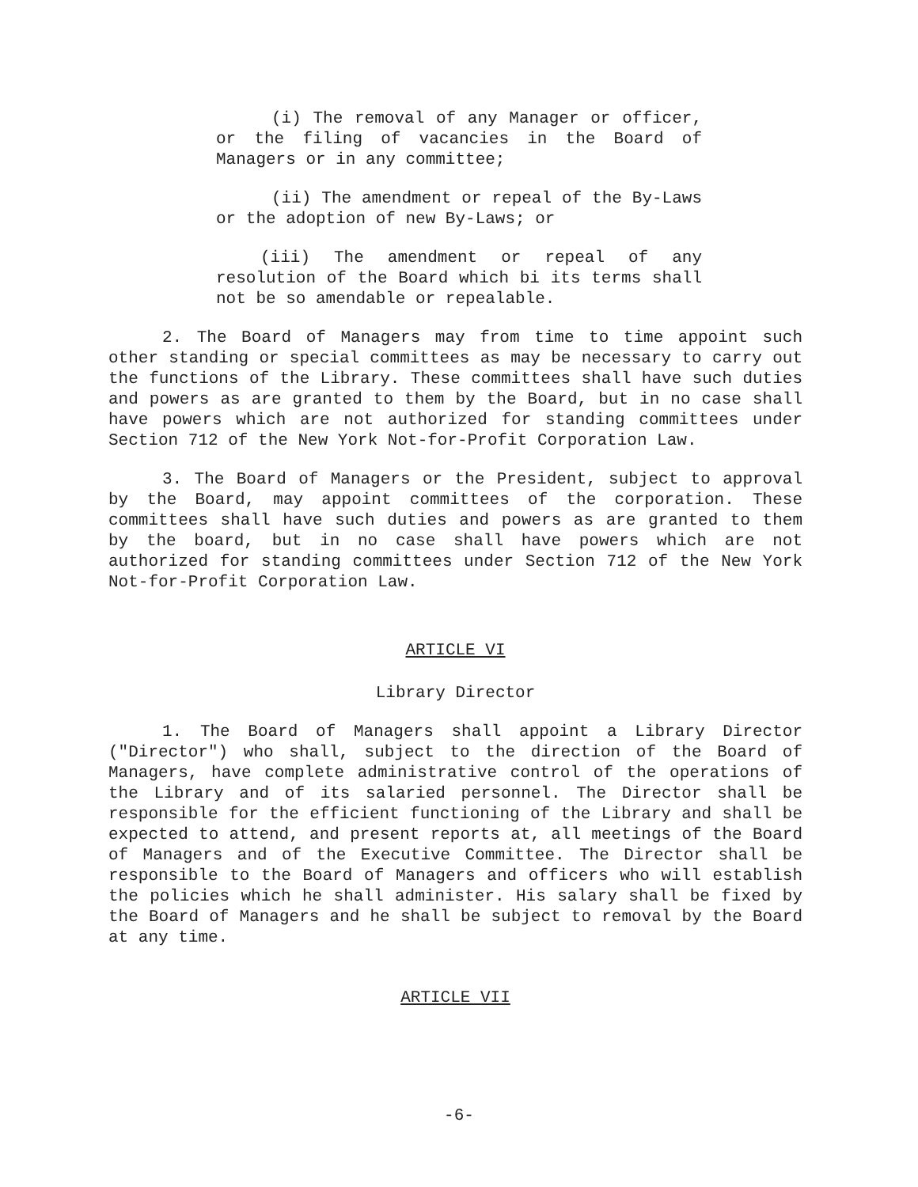(i) The removal of any Manager or officer, or the filing of vacancies in the Board of Managers or in any committee;
(ii) The amendment or repeal of the By-Laws or the adoption of new By-Laws; or
(iii) The amendment or repeal of any resolution of the Board which bi its terms shall not be so amendable or repealable.
2. The Board of Managers may from time to time appoint such other standing or special committees as may be necessary to carry out the functions of the Library. These committees shall have such duties and powers as are granted to them by the Board, but in no case shall have powers which are not authorized for standing committees under Section 712 of the New York Not-for-Profit Corporation Law.
3. The Board of Managers or the President, subject to approval by the Board, may appoint committees of the corporation. These committees shall have such duties and powers as are granted to them by the board, but in no case shall have powers which are not authorized for standing committees under Section 712 of the New York Not-for-Profit Corporation Law.
ARTICLE VI
Library Director
1. The Board of Managers shall appoint a Library Director ("Director") who shall, subject to the direction of the Board of Managers, have complete administrative control of the operations of the Library and of its salaried personnel. The Director shall be responsible for the efficient functioning of the Library and shall be expected to attend, and present reports at, all meetings of the Board of Managers and of the Executive Committee. The Director shall be responsible to the Board of Managers and officers who will establish the policies which he shall administer. His salary shall be fixed by the Board of Managers and he shall be subject to removal by the Board at any time.
ARTICLE VII
-6-